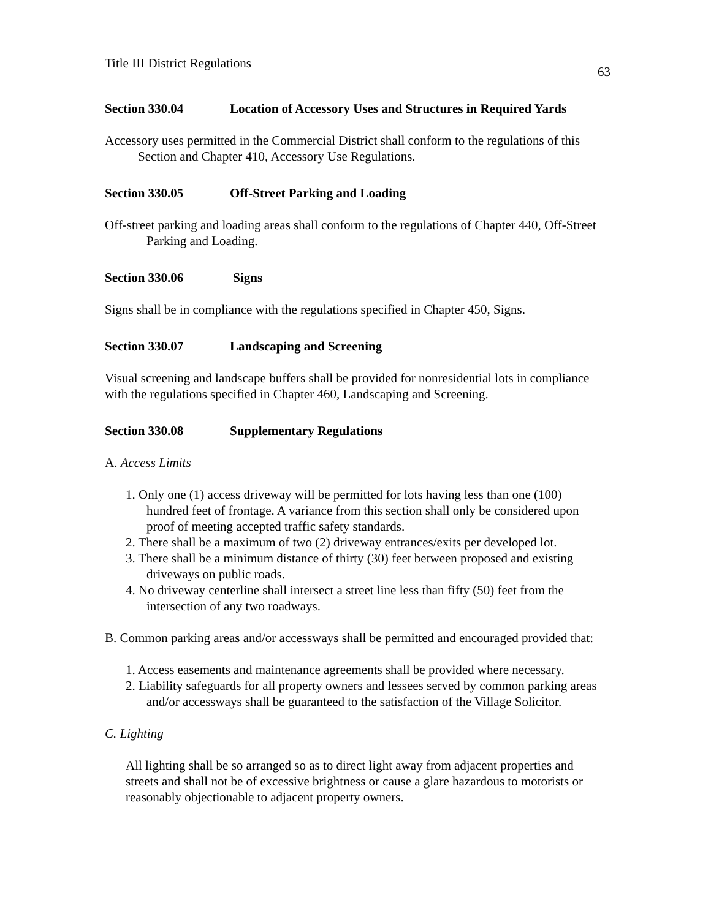Title III District Regulations 63
Section 330.04 Location of Accessory Uses and Structures in Required Yards
Accessory uses permitted in the Commercial District shall conform to the regulations of this Section and Chapter 410, Accessory Use Regulations.
Section 330.05 Off-Street Parking and Loading
Off-street parking and loading areas shall conform to the regulations of Chapter 440, Off-Street Parking and Loading.
Section 330.06 Signs
Signs shall be in compliance with the regulations specified in Chapter 450, Signs.
Section 330.07 Landscaping and Screening
Visual screening and landscape buffers shall be provided for nonresidential lots in compliance with the regulations specified in Chapter 460, Landscaping and Screening.
Section 330.08 Supplementary Regulations
A. Access Limits
1. Only one (1) access driveway will be permitted for lots having less than one (100) hundred feet of frontage. A variance from this section shall only be considered upon proof of meeting accepted traffic safety standards.
2. There shall be a maximum of two (2) driveway entrances/exits per developed lot.
3. There shall be a minimum distance of thirty (30) feet between proposed and existing driveways on public roads.
4. No driveway centerline shall intersect a street line less than fifty (50) feet from the intersection of any two roadways.
B. Common parking areas and/or accessways shall be permitted and encouraged provided that:
1. Access easements and maintenance agreements shall be provided where necessary.
2. Liability safeguards for all property owners and lessees served by common parking areas and/or accessways shall be guaranteed to the satisfaction of the Village Solicitor.
C. Lighting
All lighting shall be so arranged so as to direct light away from adjacent properties and streets and shall not be of excessive brightness or cause a glare hazardous to motorists or reasonably objectionable to adjacent property owners.